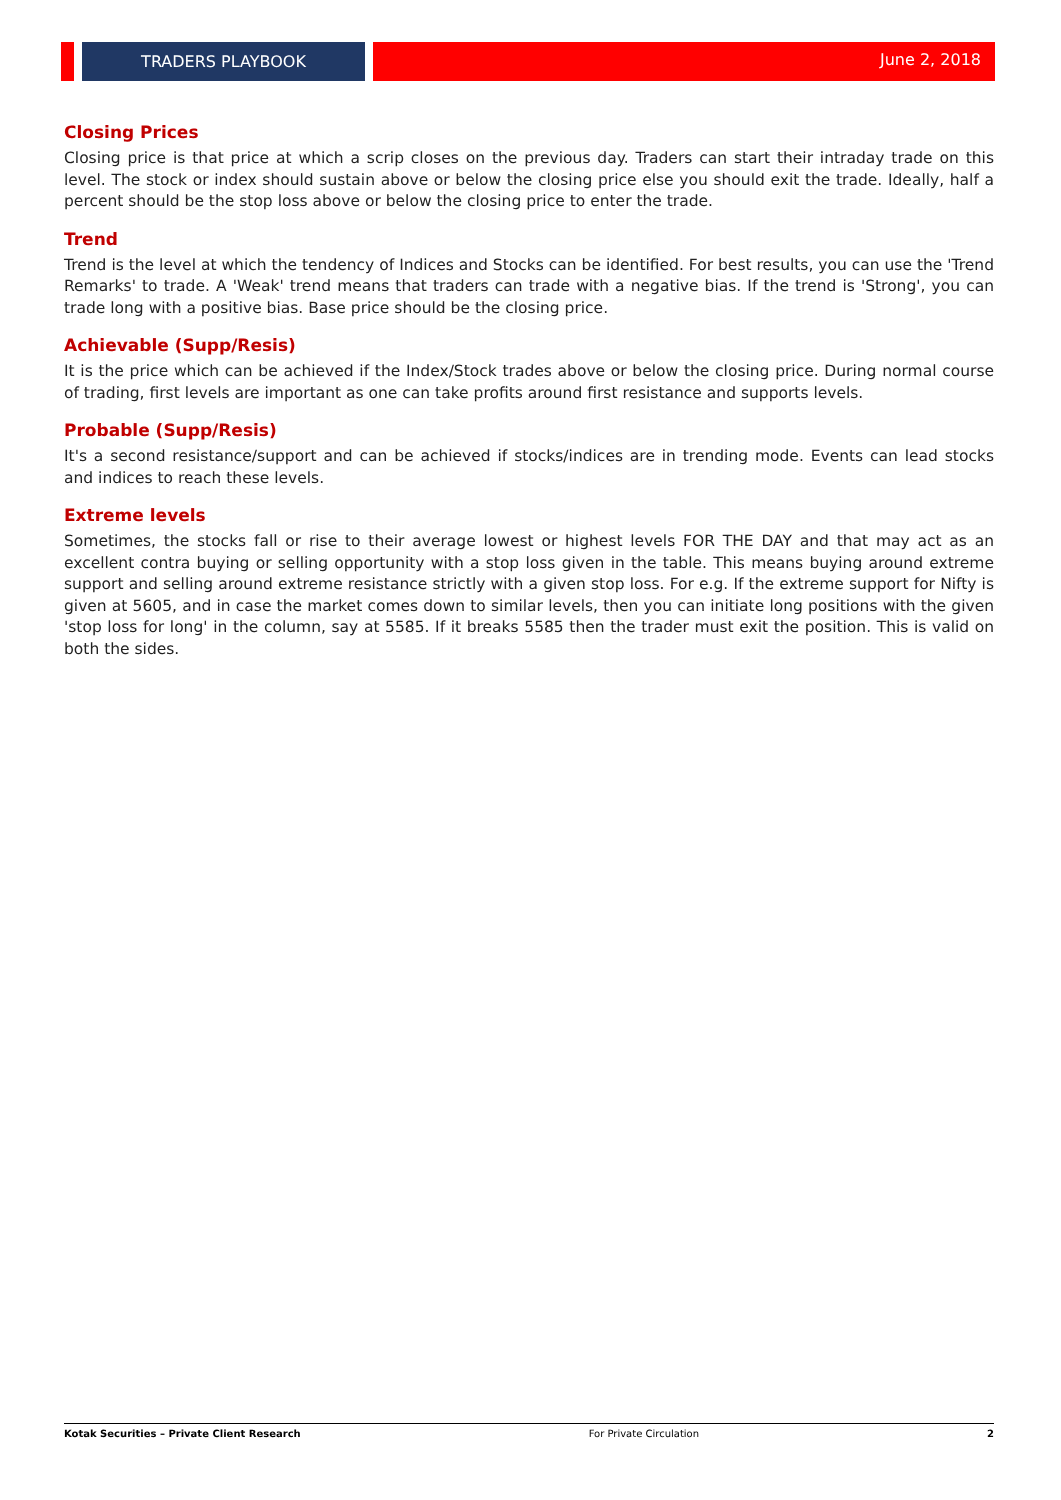TRADERS PLAYBOOK
June 2, 2018
Closing Prices
Closing price is that price at which a scrip closes on the previous day. Traders can start their intraday trade on this level. The stock or index should sustain above or below the closing price else you should exit the trade. Ideally, half a percent should be the stop loss above or below the closing price to enter the trade.
Trend
Trend is the level at which the tendency of Indices and Stocks can be identified. For best results, you can use the 'Trend Remarks' to trade. A 'Weak' trend means that traders can trade with a negative bias. If the trend is 'Strong', you can trade long with a positive bias. Base price should be the closing price.
Achievable (Supp/Resis)
It is the price which can be achieved if the Index/Stock trades above or below the closing price. During normal course of trading, first levels are important as one can take profits around first resistance and supports levels.
Probable (Supp/Resis)
It's a second resistance/support and can be achieved if stocks/indices are in trending mode. Events can lead stocks and indices to reach these levels.
Extreme levels
Sometimes, the stocks fall or rise to their average lowest or highest levels FOR THE DAY and that may act as an excellent contra buying or selling opportunity with a stop loss given in the table. This means buying around extreme support and selling around extreme resistance strictly with a given stop loss. For e.g. If the extreme support for Nifty is given at 5605, and in case the market comes down to similar levels, then you can initiate long positions with the given 'stop loss for long' in the column, say at 5585. If it breaks 5585 then the trader must exit the position. This is valid on both the sides.
Kotak Securities – Private Client Research For Private Circulation 2